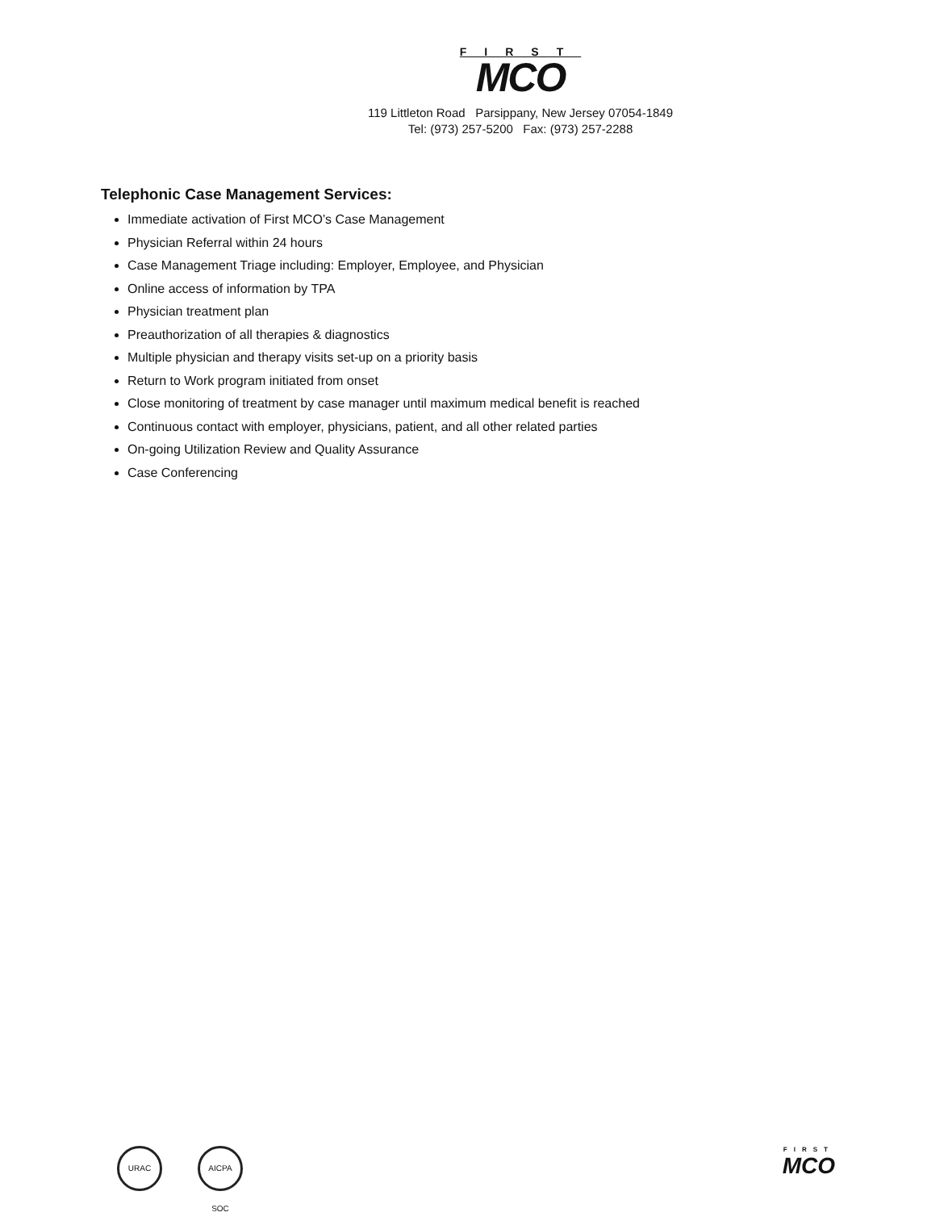FIRST
MCO
119 Littleton Road Parsippany, New Jersey 07054-1849
Tel: (973) 257-5200 Fax: (973) 257-2288
Telephonic Case Management Services:
Immediate activation of First MCO’s Case Management
Physician Referral within 24 hours
Case Management Triage including: Employer, Employee, and Physician
Online access of information by TPA
Physician treatment plan
Preauthorization of all therapies & diagnostics
Multiple physician and therapy visits set-up on a priority basis
Return to Work program initiated from onset
Close monitoring of treatment by case manager until maximum medical benefit is reached
Continuous contact with employer, physicians, patient, and all other related parties
On-going Utilization Review and Quality Assurance
Case Conferencing
URAC
AICPA SOC
FIRST
MCO